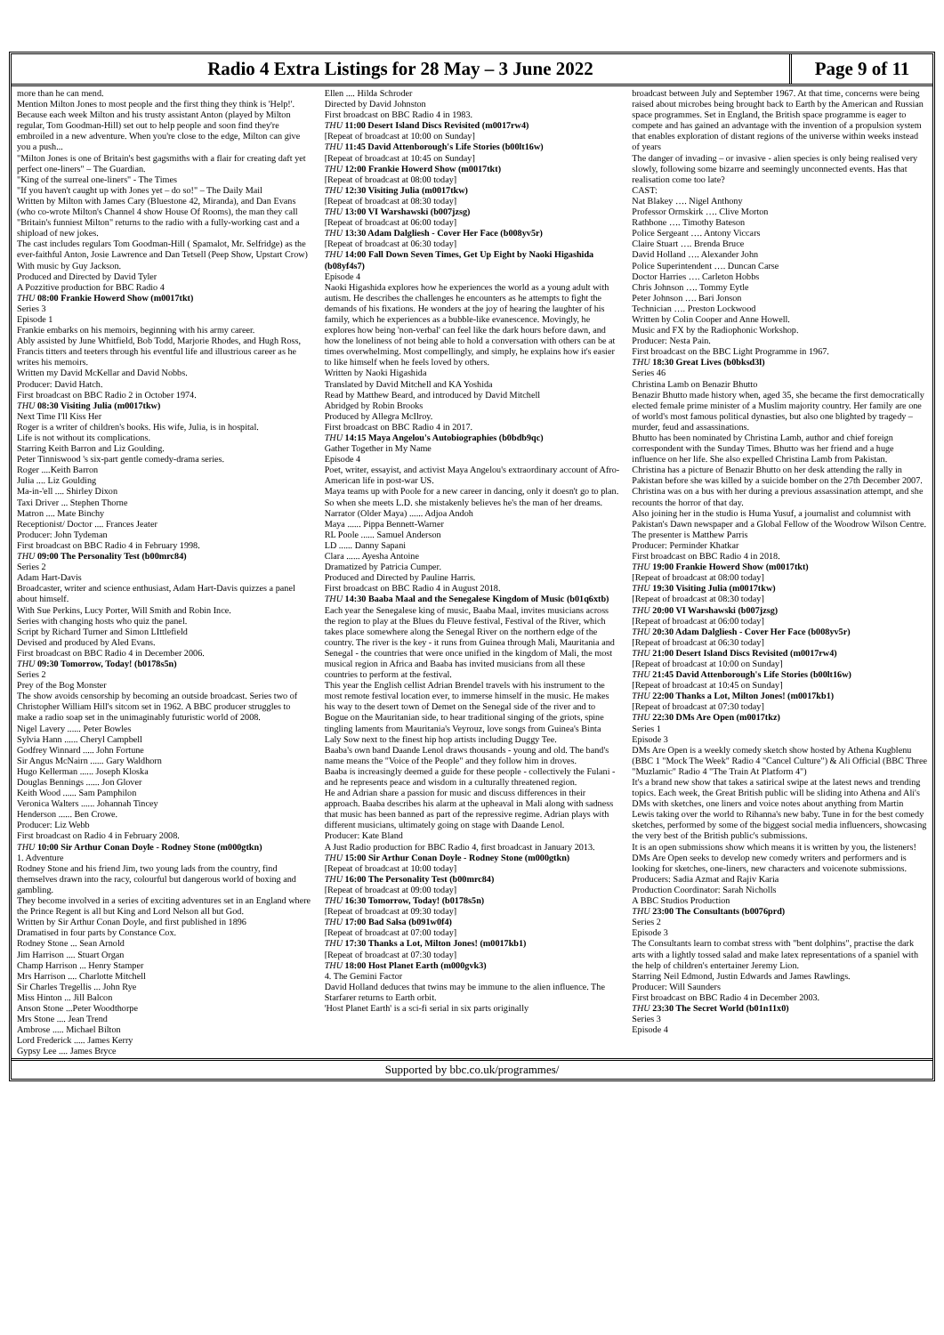Radio 4 Extra Listings for 28 May – 3 June 2022
Page 9 of 11
more than he can mend.
Mention Milton Jones to most people and the first thing they think is 'Help!'. Because each week Milton and his trusty assistant Anton (played by Milton regular, Tom Goodman-Hill) set out to help people and soon find they're embroiled in a new adventure. When you're close to the edge, Milton can give you a push...
"Milton Jones is one of Britain's best gagsmiths with a flair for creating daft yet perfect one-liners" – The Guardian.
"King of the surreal one-liners" - The Times
"If you haven't caught up with Jones yet – do so!" – The Daily Mail
Written by Milton with James Cary (Bluestone 42, Miranda), and Dan Evans (who co-wrote Milton's Channel 4 show House Of Rooms), the man they call "Britain's funniest Milton" returns to the radio with a fully-working cast and a shipload of new jokes.
The cast includes regulars Tom Goodman-Hill ( Spamalot, Mr. Selfridge) as the ever-faithful Anton, Josie Lawrence and Dan Tetsell (Peep Show, Upstart Crow)
With music by Guy Jackson.
Produced and Directed by David Tyler
A Pozzitive production for BBC Radio 4
THU 08:00 Frankie Howerd Show (m0017tkt)
Series 3
Episode 1
Frankie embarks on his memoirs, beginning with his army career.
Ably assisted by June Whitfield, Bob Todd, Marjorie Rhodes, and Hugh Ross, Francis titters and teeters through his eventful life and illustrious career as he writes his memoirs.
Written my David McKellar and David Nobbs.
Producer: David Hatch.
First broadcast on BBC Radio 2 in October 1974.
THU 08:30 Visiting Julia (m0017tkw)
Next Time I'll Kiss Her
Roger is a writer of children's books. His wife, Julia, is in hospital.
Life is not without its complications.
Starring Keith Barron and Liz Goulding.
Peter Tinniswood 's six-part gentle comedy-drama series.
Roger ....Keith Barron
Julia .... Liz Goulding
Ma-in-'ell .... Shirley Dixon
Taxi Driver ... Stephen Thorne
Matron .... Mate Binchy
Receptionist/ Doctor .... Frances Jeater
Producer: John Tydeman
First broadcast on BBC Radio 4 in February 1998.
THU 09:00 The Personality Test (b00mrc84)
Series 2
Adam Hart-Davis
Broadcaster, writer and science enthusiast, Adam Hart-Davis quizzes a panel about himself.
With Sue Perkins, Lucy Porter, Will Smith and Robin Ince.
Series with changing hosts who quiz the panel.
Script by Richard Turner and Simon LIttlefield
Devised and produced by Aled Evans.
First broadcast on BBC Radio 4 in December 2006.
THU 09:30 Tomorrow, Today! (b0178s5n)
Series 2
Prey of the Bog Monster
The show avoids censorship by becoming an outside broadcast. Series two of Christopher William Hill's sitcom set in 1962. A BBC producer struggles to make a radio soap set in the unimaginably futuristic world of 2008.
Nigel Lavery ...... Peter Bowles
Sylvia Hann ...... Cheryl Campbell
Godfrey Winnard ..... John Fortune
Sir Angus McNairn ...... Gary Waldhorn
Hugo Kellerman ...... Joseph Kloska
Douglas Bennings ...... Jon Glover
Keith Wood ...... Sam Pamphilon
Veronica Walters ...... Johannah Tincey
Henderson ...... Ben Crowe.
Producer: Liz Webb
First broadcast on Radio 4 in February 2008.
THU 10:00 Sir Arthur Conan Doyle - Rodney Stone (m000gtkn)
1. Adventure
Rodney Stone and his friend Jim, two young lads from the country, find themselves drawn into the racy, colourful but dangerous world of boxing and gambling.
They become involved in a series of exciting adventures set in an England where the Prince Regent is all but King and Lord Nelson all but God.
Written by Sir Arthur Conan Doyle, and first published in 1896
Dramatised in four parts by Constance Cox.
Rodney Stone ... Sean Arnold
Jim Harrison .... Stuart Organ
Champ Harrison ... Henry Stamper
Mrs Harrison .... Charlotte Mitchell
Sir Charles Tregellis ... John Rye
Miss Hinton ... Jill Balcon
Anson Stone ...Peter Woodthorpe
Mrs Stone .... Jean Trend
Ambrose ..... Michael Bilton
Lord Frederick ..... James Kerry
Gypsy Lee .... James Bryce
Ellen .... Hilda Schroder
Directed by David Johnston
First broadcast on BBC Radio 4 in 1983.
THU 11:00 Desert Island Discs Revisited (m0017rw4)
[Repeat of broadcast at 10:00 on Sunday]
THU 11:45 David Attenborough's Life Stories (b00lt16w)
[Repeat of broadcast at 10:45 on Sunday]
THU 12:00 Frankie Howerd Show (m0017tkt)
[Repeat of broadcast at 08:00 today]
THU 12:30 Visiting Julia (m0017tkw)
[Repeat of broadcast at 08:30 today]
THU 13:00 VI Warshawski (b007jzsg)
[Repeat of broadcast at 06:00 today]
THU 13:30 Adam Dalgliesh - Cover Her Face (b008yv5r)
[Repeat of broadcast at 06:30 today]
THU 14:00 Fall Down Seven Times, Get Up Eight by Naoki Higashida (b08yf4s7)
Episode 4
Naoki Higashida explores how he experiences the world as a young adult with autism. He describes the challenges he encounters as he attempts to fight the demands of his fixations. He wonders at the joy of hearing the laughter of his family, which he experiences as a bubble-like evanescence. Movingly, he explores how being 'non-verbal' can feel like the dark hours before dawn, and how the loneliness of not being able to hold a conversation with others can be at times overwhelming. Most compellingly, and simply, he explains how it's easier to like himself when he feels loved by others.
Written by Naoki Higashida
Translated by David Mitchell and KA Yoshida
Read by Matthew Beard, and introduced by David Mitchell
Abridged by Robin Brooks
Produced by Allegra McIlroy.
First broadcast on BBC Radio 4 in 2017.
THU 14:15 Maya Angelou's Autobiographies (b0bdb9qc)
Gather Together in My Name
Episode 4
Poet, writer, essayist, and activist Maya Angelou's extraordinary account of Afro-American life in post-war US.
Maya teams up with Poole for a new career in dancing, only it doesn't go to plan. So when she meets L.D. she mistakenly believes he's the man of her dreams.
Narrator (Older Maya) ...... Adjoa Andoh
Maya ...... Pippa Bennett-Warner
RL Poole ...... Samuel Anderson
LD ...... Danny Sapani
Clara ...... Ayesha Antoine
Dramatized by Patricia Cumper.
Produced and Directed by Pauline Harris.
First broadcast on BBC Radio 4 in August 2018.
THU 14:30 Baaba Maal and the Senegalese Kingdom of Music (b01q6xtb)
Each year the Senegalese king of music, Baaba Maal, invites musicians across the region to play at the Blues du Fleuve festival, Festival of the River, which takes place somewhere along the Senegal River on the northern edge of the country. The river is the key - it runs from Guinea through Mali, Mauritania and Senegal - the countries that were once unified in the kingdom of Mali, the most musical region in Africa and Baaba has invited musicians from all these countries to perform at the festival.
This year the English cellist Adrian Brendel travels with his instrument to the most remote festival location ever, to immerse himself in the music. He makes his way to the desert town of Demet on the Senegal side of the river and to Bogue on the Mauritanian side, to hear traditional singing of the griots, spine tingling laments from Mauritania's Veyrouz, love songs from Guinea's Binta Laly Sow next to the finest hip hop artists including Duggy Tee.
Baaba's own band Daande Lenol draws thousands - young and old. The band's name means the "Voice of the People" and they follow him in droves.
Baaba is increasingly deemed a guide for these people - collectively the Fulani - and he represents peace and wisdom in a culturally threatened region.
He and Adrian share a passion for music and discuss differences in their approach. Baaba describes his alarm at the upheaval in Mali along with sadness that music has been banned as part of the repressive regime. Adrian plays with different musicians, ultimately going on stage with Daande Lenol.
Producer: Kate Bland
A Just Radio production for BBC Radio 4, first broadcast in January 2013.
THU 15:00 Sir Arthur Conan Doyle - Rodney Stone (m000gtkn)
[Repeat of broadcast at 10:00 today]
THU 16:00 The Personality Test (b00mrc84)
[Repeat of broadcast at 09:00 today]
THU 16:30 Tomorrow, Today! (b0178s5n)
[Repeat of broadcast at 09:30 today]
THU 17:00 Bad Salsa (b091w0f4)
[Repeat of broadcast at 07:00 today]
THU 17:30 Thanks a Lot, Milton Jones! (m0017kb1)
[Repeat of broadcast at 07:30 today]
THU 18:00 Host Planet Earth (m000gvk3)
4. The Gemini Factor
David Holland deduces that twins may be immune to the alien influence. The Starfarer returns to Earth orbit.
'Host Planet Earth' is a sci-fi serial in six parts originally
broadcast between July and September 1967. At that time, concerns were being raised about microbes being brought back to Earth by the American and Russian space programmes. Set in England, the British space programme is eager to compete and has gained an advantage with the invention of a propulsion system that enables exploration of distant regions of the universe within weeks instead of years
The danger of invading – or invasive - alien species is only being realised very slowly, following some bizarre and seemingly unconnected events. Has that realisation come too late?
CAST:
Nat Blakey …. Nigel Anthony
Professor Ormskirk …. Clive Morton
Rathbone …. Timothy Bateson
Police Sergeant …. Antony Viccars
Claire Stuart …. Brenda Bruce
David Holland …. Alexander John
Police Superintendent …. Duncan Carse
Doctor Harries …. Carleton Hobbs
Chris Johnson …. Tommy Eytle
Peter Johnson …. Bari Jonson
Technician …. Preston Lockwood
Written by Colin Cooper and Anne Howell.
Music and FX by the Radiophonic Workshop.
Producer: Nesta Pain.
First broadcast on the BBC Light Programme in 1967.
THU 18:30 Great Lives (b0bksd3l)
Series 46
Christina Lamb on Benazir Bhutto
Benazir Bhutto made history when, aged 35, she became the first democratically elected female prime minister of a Muslim majority country. Her family are one of world's most famous political dynasties, but also one blighted by tragedy – murder, feud and assassinations.
Bhutto has been nominated by Christina Lamb, author and chief foreign correspondent with the Sunday Times. Bhutto was her friend and a huge influence on her life. She also expelled Christina Lamb from Pakistan.
Christina has a picture of Benazir Bhutto on her desk attending the rally in Pakistan before she was killed by a suicide bomber on the 27th December 2007. Christina was on a bus with her during a previous assassination attempt, and she recounts the horror of that day.
Also joining her in the studio is Huma Yusuf, a journalist and columnist with Pakistan's Dawn newspaper and a Global Fellow of the Woodrow Wilson Centre.
The presenter is Matthew Parris
Producer: Perminder Khatkar
First broadcast on BBC Radio 4 in 2018.
THU 19:00 Frankie Howerd Show (m0017tkt)
[Repeat of broadcast at 08:00 today]
THU 19:30 Visiting Julia (m0017tkw)
[Repeat of broadcast at 08:30 today]
THU 20:00 VI Warshawski (b007jzsg)
[Repeat of broadcast at 06:00 today]
THU 20:30 Adam Dalgliesh - Cover Her Face (b008yv5r)
[Repeat of broadcast at 06:30 today]
THU 21:00 Desert Island Discs Revisited (m0017rw4)
[Repeat of broadcast at 10:00 on Sunday]
THU 21:45 David Attenborough's Life Stories (b00lt16w)
[Repeat of broadcast at 10:45 on Sunday]
THU 22:00 Thanks a Lot, Milton Jones! (m0017kb1)
[Repeat of broadcast at 07:30 today]
THU 22:30 DMs Are Open (m0017tkz)
Series 1
Episode 3
DMs Are Open is a weekly comedy sketch show hosted by Athena Kugblenu (BBC 1 "Mock The Week" Radio 4 "Cancel Culture") & Ali Official (BBC Three "Muzlamic" Radio 4 "The Train At Platform 4")
It's a brand new show that takes a satirical swipe at the latest news and trending topics. Each week, the Great British public will be sliding into Athena and Ali's DMs with sketches, one liners and voice notes about anything from Martin Lewis taking over the world to Rihanna's new baby. Tune in for the best comedy sketches, performed by some of the biggest social media influencers, showcasing the very best of the British public's submissions.
It is an open submissions show which means it is written by you, the listeners! DMs Are Open seeks to develop new comedy writers and performers and is looking for sketches, one-liners, new characters and voicenote submissions.
Producers: Sadia Azmat and Rajiv Karia
Production Coordinator: Sarah Nicholls
A BBC Studios Production
THU 23:00 The Consultants (b0076prd)
Series 2
Episode 3
The Consultants learn to combat stress with "bent dolphins", practise the dark arts with a lightly tossed salad and make latex representations of a spaniel with the help of children's entertainer Jeremy Lion.
Starring Neil Edmond, Justin Edwards and James Rawlings.
Producer: Will Saunders
First broadcast on BBC Radio 4 in December 2003.
THU 23:30 The Secret World (b01n11x0)
Series 3
Episode 4
Supported by bbc.co.uk/programmes/